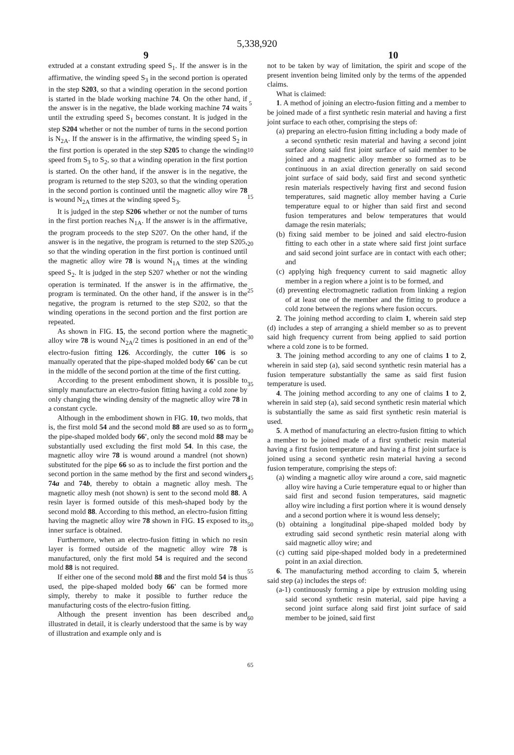5,338,920
9 10
extruded at a constant extruding speed S<sub>1</sub>. If the answer is in the affirmative, the winding speed S<sub>3</sub> in the second portion is operated in the step S203, so that a winding operation in the second portion is started in the blade working machine 74. On the other hand, if the answer is in the negative, the blade working machine 74 waits until the extruding speed S<sub>1</sub> becomes constant. It is judged in the step S204 whether or not the number of turns in the second portion is N<sub>2A</sub>. If the answer is in the affirmative, the winding speed S<sub>2</sub> in the first portion is operated in the step S205 to change the winding speed from S<sub>3</sub> to S<sub>2</sub>, so that a winding operation in the first portion is started. On the other hand, if the answer is in the negative, the program is returned to the step S203, so that the winding operation in the second portion is continued until the magnetic alloy wire 78 is wound N<sub>2A</sub> times at the winding speed S<sub>3</sub>.
It is judged in the step S206 whether or not the number of turns in the first portion reaches N<sub>1A</sub>. If the answer is in the affirmative, the program proceeds to the step S207. On the other hand, if the answer is in the negative, the program is returned to the step S205, so that the winding operation in the first portion is continued until the magnetic alloy wire 78 is wound N<sub>1A</sub> times at the winding speed S<sub>2</sub>. It is judged in the step S207 whether or not the winding operation is terminated. If the answer is in the affirmative, the program is terminated. On the other hand, if the answer is in the negative, the program is returned to the step S202, so that the winding operations in the second portion and the first portion are repeated.
As shown in FIG. 15, the second portion where the magnetic alloy wire 78 is wound N<sub>2A</sub>/2 times is positioned in an end of the electro-fusion fitting 126. Accordingly, the cutter 106 is so manually operated that the pipe-shaped molded body 66' can be cut in the middle of the second portion at the time of the first cutting.
According to the present embodiment shown, it is possible to simply manufacture an electro-fusion fitting having a cold zone by only changing the winding density of the magnetic alloy wire 78 in a constant cycle.
Although in the embodiment shown in FIG. 10, two molds, that is, the first mold 54 and the second mold 88 are used so as to form the pipe-shaped molded body 66', only the second mold 88 may be substantially used excluding the first mold 54. In this case, the magnetic alloy wire 78 is wound around a mandrel (not shown) substituted for the pipe 66 so as to include the first portion and the second portion in the same method by the first and second winders 74a and 74b, thereby to obtain a magnetic alloy mesh. The magnetic alloy mesh (not shown) is sent to the second mold 88. A resin layer is formed outside of this mesh-shaped body by the second mold 88. According to this method, an electro-fusion fitting having the magnetic alloy wire 78 shown in FIG. 15 exposed to its inner surface is obtained.
Furthermore, when an electro-fusion fitting in which no resin layer is formed outside of the magnetic alloy wire 78 is manufactured, only the first mold 54 is required and the second mold 88 is not required.
If either one of the second mold 88 and the first mold 54 is thus used, the pipe-shaped molded body 66' can be formed more simply, thereby to make it possible to further reduce the manufacturing costs of the electro-fusion fitting.
Although the present invention has been described and illustrated in detail, it is clearly understood that the same is by way of illustration and example only and is
5
10
15
20
25
30
35
40
45
50
55
60
65
not to be taken by way of limitation, the spirit and scope of the present invention being limited only by the terms of the appended claims.
What is claimed:
1. A method of joining an electro-fusion fitting and a member to be joined made of a first synthetic resin material and having a first joint surface to each other, comprising the steps of:
(a) preparing an electro-fusion fitting including a body made of a second synthetic resin material and having a second joint surface along said first joint surface of said member to be joined and a magnetic alloy member so formed as to be continuous in an axial direction generally on said second joint surface of said body, said first and second synthetic resin materials respectively having first and second fusion temperatures, said magnetic alloy member having a Curie temperature equal to or higher than said first and second fusion temperatures and below temperatures that would damage the resin materials;
(b) fixing said member to be joined and said electro-fusion fitting to each other in a state where said first joint surface and said second joint surface are in contact with each other; and
(c) applying high frequency current to said magnetic alloy member in a region where a joint is to be formed, and
(d) preventing electromagnetic radiation from linking a region of at least one of the member and the fitting to produce a cold zone between the regions where fusion occurs.
2. The joining method according to claim 1, wherein said step (d) includes a step of arranging a shield member so as to prevent said high frequency current from being applied to said portion where a cold zone is to be formed.
3. The joining method according to any one of claims 1 to 2, wherein in said step (a), said second synthetic resin material has a fusion temperature substantially the same as said first fusion temperature is used.
4. The joining method according to any one of claims 1 to 2, wherein in said step (a), said second synthetic resin material which is substantially the same as said first synthetic resin material is used.
5. A method of manufacturing an electro-fusion fitting to which a member to be joined made of a first synthetic resin material having a first fusion temperature and having a first joint surface is joined using a second synthetic resin material having a second fusion temperature, comprising the steps of:
(a) winding a magnetic alloy wire around a core, said magnetic alloy wire having a Curie temperature equal to or higher than said first and second fusion temperatures, said magnetic alloy wire including a first portion where it is wound densely and a second portion where it is wound less densely;
(b) obtaining a longitudinal pipe-shaped molded body by extruding said second synthetic resin material along with said magnetic alloy wire; and
(c) cutting said pipe-shaped molded body in a predetermined point in an axial direction.
6. The manufacturing method according to claim 5, wherein said step (a) includes the steps of:
(a-1) continuously forming a pipe by extrusion molding using said second synthetic resin material, said pipe having a second joint surface along said first joint surface of said member to be joined, said first